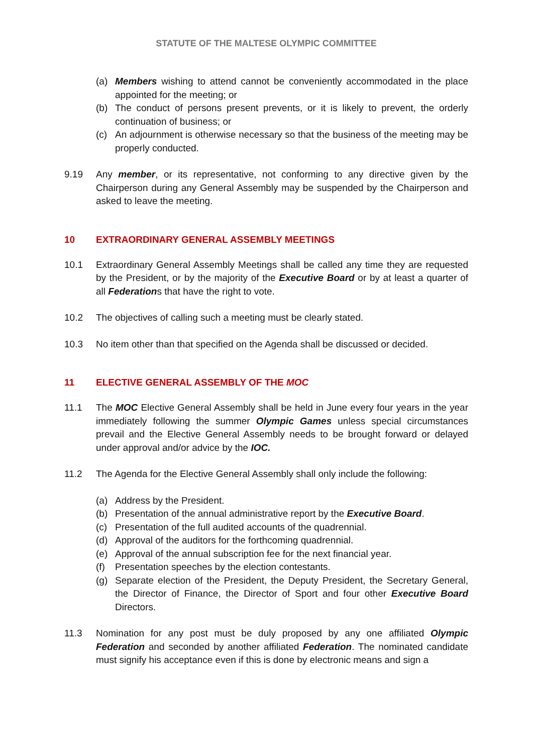STATUTE OF THE MALTESE OLYMPIC COMMITTEE
(a) Members wishing to attend cannot be conveniently accommodated in the place appointed for the meeting; or
(b) The conduct of persons present prevents, or it is likely to prevent, the orderly continuation of business; or
(c) An adjournment is otherwise necessary so that the business of the meeting may be properly conducted.
9.19 Any member, or its representative, not conforming to any directive given by the Chairperson during any General Assembly may be suspended by the Chairperson and asked to leave the meeting.
10 EXTRAORDINARY GENERAL ASSEMBLY MEETINGS
10.1 Extraordinary General Assembly Meetings shall be called any time they are requested by the President, or by the majority of the Executive Board or by at least a quarter of all Federations that have the right to vote.
10.2 The objectives of calling such a meeting must be clearly stated.
10.3 No item other than that specified on the Agenda shall be discussed or decided.
11 ELECTIVE GENERAL ASSEMBLY OF THE MOC
11.1 The MOC Elective General Assembly shall be held in June every four years in the year immediately following the summer Olympic Games unless special circumstances prevail and the Elective General Assembly needs to be brought forward or delayed under approval and/or advice by the IOC.
11.2 The Agenda for the Elective General Assembly shall only include the following:
(a) Address by the President.
(b) Presentation of the annual administrative report by the Executive Board.
(c) Presentation of the full audited accounts of the quadrennial.
(d) Approval of the auditors for the forthcoming quadrennial.
(e) Approval of the annual subscription fee for the next financial year.
(f) Presentation speeches by the election contestants.
(g) Separate election of the President, the Deputy President, the Secretary General, the Director of Finance, the Director of Sport and four other Executive Board Directors.
11.3 Nomination for any post must be duly proposed by any one affiliated Olympic Federation and seconded by another affiliated Federation. The nominated candidate must signify his acceptance even if this is done by electronic means and sign a